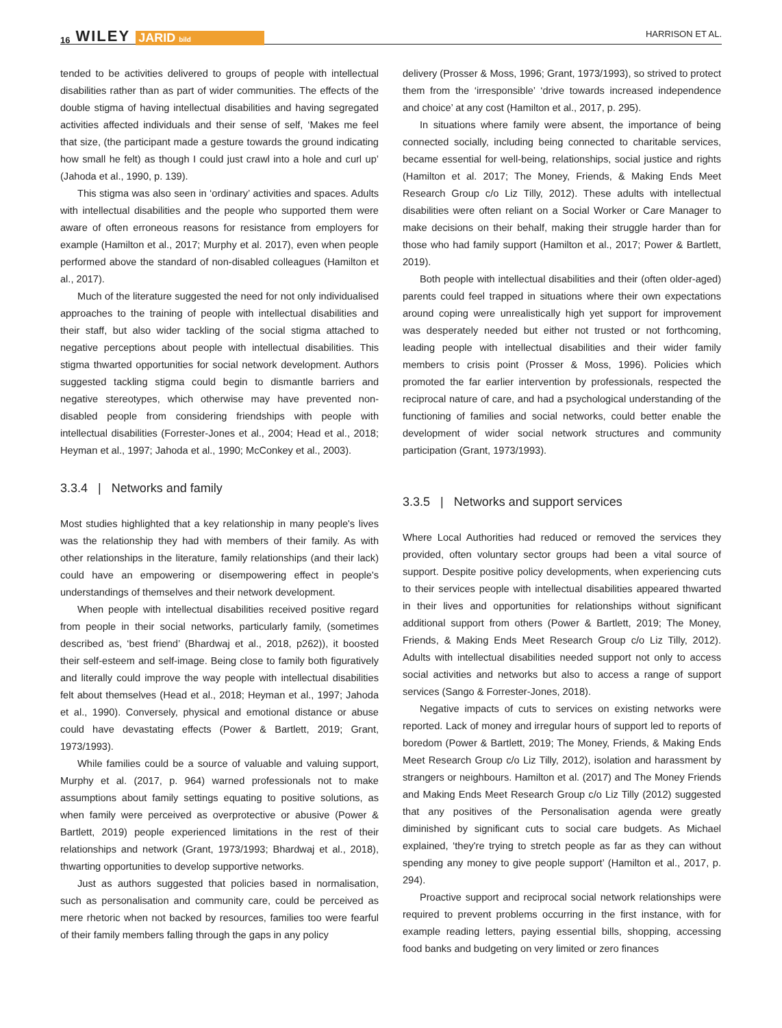16 WILEY JARID bild HARRISON ET AL.
tended to be activities delivered to groups of people with intellectual disabilities rather than as part of wider communities. The effects of the double stigma of having intellectual disabilities and having segregated activities affected individuals and their sense of self, ‘Makes me feel that size, (the participant made a gesture towards the ground indicating how small he felt) as though I could just crawl into a hole and curl up’ (Jahoda et al., 1990, p. 139).
This stigma was also seen in ‘ordinary’ activities and spaces. Adults with intellectual disabilities and the people who supported them were aware of often erroneous reasons for resistance from employers for example (Hamilton et al., 2017; Murphy et al. 2017), even when people performed above the standard of non-disabled colleagues (Hamilton et al., 2017).
Much of the literature suggested the need for not only individualised approaches to the training of people with intellectual disabilities and their staff, but also wider tackling of the social stigma attached to negative perceptions about people with intellectual disabilities. This stigma thwarted opportunities for social network development. Authors suggested tackling stigma could begin to dismantle barriers and negative stereotypes, which otherwise may have prevented non-disabled people from considering friendships with people with intellectual disabilities (Forrester-Jones et al., 2004; Head et al., 2018; Heyman et al., 1997; Jahoda et al., 1990; McConkey et al., 2003).
3.3.4 | Networks and family
Most studies highlighted that a key relationship in many people's lives was the relationship they had with members of their family. As with other relationships in the literature, family relationships (and their lack) could have an empowering or disempowering effect in people's understandings of themselves and their network development.
When people with intellectual disabilities received positive regard from people in their social networks, particularly family, (sometimes described as, ‘best friend’ (Bhardwaj et al., 2018, p262)), it boosted their self-esteem and self-image. Being close to family both figuratively and literally could improve the way people with intellectual disabilities felt about themselves (Head et al., 2018; Heyman et al., 1997; Jahoda et al., 1990). Conversely, physical and emotional distance or abuse could have devastating effects (Power & Bartlett, 2019; Grant, 1973/1993).
While families could be a source of valuable and valuing support, Murphy et al. (2017, p. 964) warned professionals not to make assumptions about family settings equating to positive solutions, as when family were perceived as overprotective or abusive (Power & Bartlett, 2019) people experienced limitations in the rest of their relationships and network (Grant, 1973/1993; Bhardwaj et al., 2018), thwarting opportunities to develop supportive networks.
Just as authors suggested that policies based in normalisation, such as personalisation and community care, could be perceived as mere rhetoric when not backed by resources, families too were fearful of their family members falling through the gaps in any policy
delivery (Prosser & Moss, 1996; Grant, 1973/1993), so strived to protect them from the ‘irresponsible’ ‘drive towards increased independence and choice’ at any cost (Hamilton et al., 2017, p. 295).
In situations where family were absent, the importance of being connected socially, including being connected to charitable services, became essential for well-being, relationships, social justice and rights (Hamilton et al. 2017; The Money, Friends, & Making Ends Meet Research Group c/o Liz Tilly, 2012). These adults with intellectual disabilities were often reliant on a Social Worker or Care Manager to make decisions on their behalf, making their struggle harder than for those who had family support (Hamilton et al., 2017; Power & Bartlett, 2019).
Both people with intellectual disabilities and their (often older-aged) parents could feel trapped in situations where their own expectations around coping were unrealistically high yet support for improvement was desperately needed but either not trusted or not forthcoming, leading people with intellectual disabilities and their wider family members to crisis point (Prosser & Moss, 1996). Policies which promoted the far earlier intervention by professionals, respected the reciprocal nature of care, and had a psychological understanding of the functioning of families and social networks, could better enable the development of wider social network structures and community participation (Grant, 1973/1993).
3.3.5 | Networks and support services
Where Local Authorities had reduced or removed the services they provided, often voluntary sector groups had been a vital source of support. Despite positive policy developments, when experiencing cuts to their services people with intellectual disabilities appeared thwarted in their lives and opportunities for relationships without significant additional support from others (Power & Bartlett, 2019; The Money, Friends, & Making Ends Meet Research Group c/o Liz Tilly, 2012). Adults with intellectual disabilities needed support not only to access social activities and networks but also to access a range of support services (Sango & Forrester-Jones, 2018).
Negative impacts of cuts to services on existing networks were reported. Lack of money and irregular hours of support led to reports of boredom (Power & Bartlett, 2019; The Money, Friends, & Making Ends Meet Research Group c/o Liz Tilly, 2012), isolation and harassment by strangers or neighbours. Hamilton et al. (2017) and The Money Friends and Making Ends Meet Research Group c/o Liz Tilly (2012) suggested that any positives of the Personalisation agenda were greatly diminished by significant cuts to social care budgets. As Michael explained, ‘they're trying to stretch people as far as they can without spending any money to give people support’ (Hamilton et al., 2017, p. 294).
Proactive support and reciprocal social network relationships were required to prevent problems occurring in the first instance, with for example reading letters, paying essential bills, shopping, accessing food banks and budgeting on very limited or zero finances